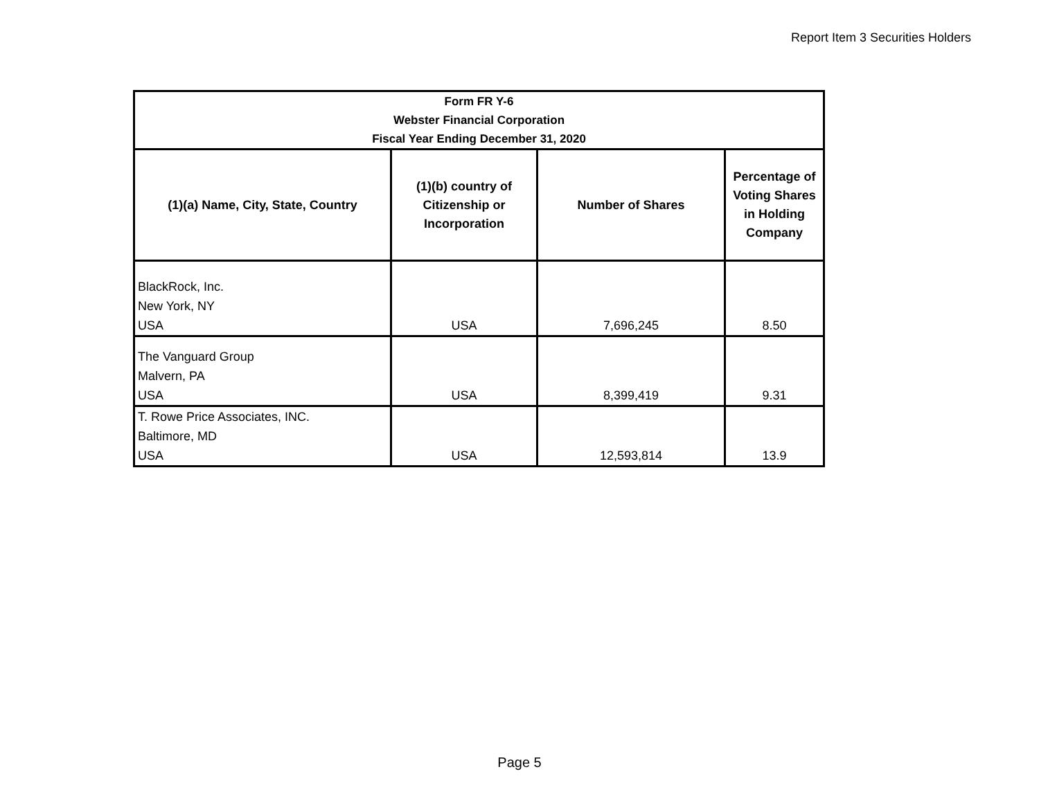Report Item 3 Securities Holders
| Form FR Y-6 Webster Financial Corporation Fiscal Year Ending December 31, 2020 | | | |
| --- | --- | --- | --- |
| (1)(a) Name, City, State, Country | (1)(b) country of Citizenship or Incorporation | Number of Shares | Percentage of Voting Shares in Holding Company |
| BlackRock, Inc. New York, NY USA | USA | 7,696,245 | 8.50 |
| The Vanguard Group Malvern, PA USA | USA | 8,399,419 | 9.31 |
| T. Rowe Price Associates, INC. Baltimore, MD USA | USA | 12,593,814 | 13.9 |
Page 5